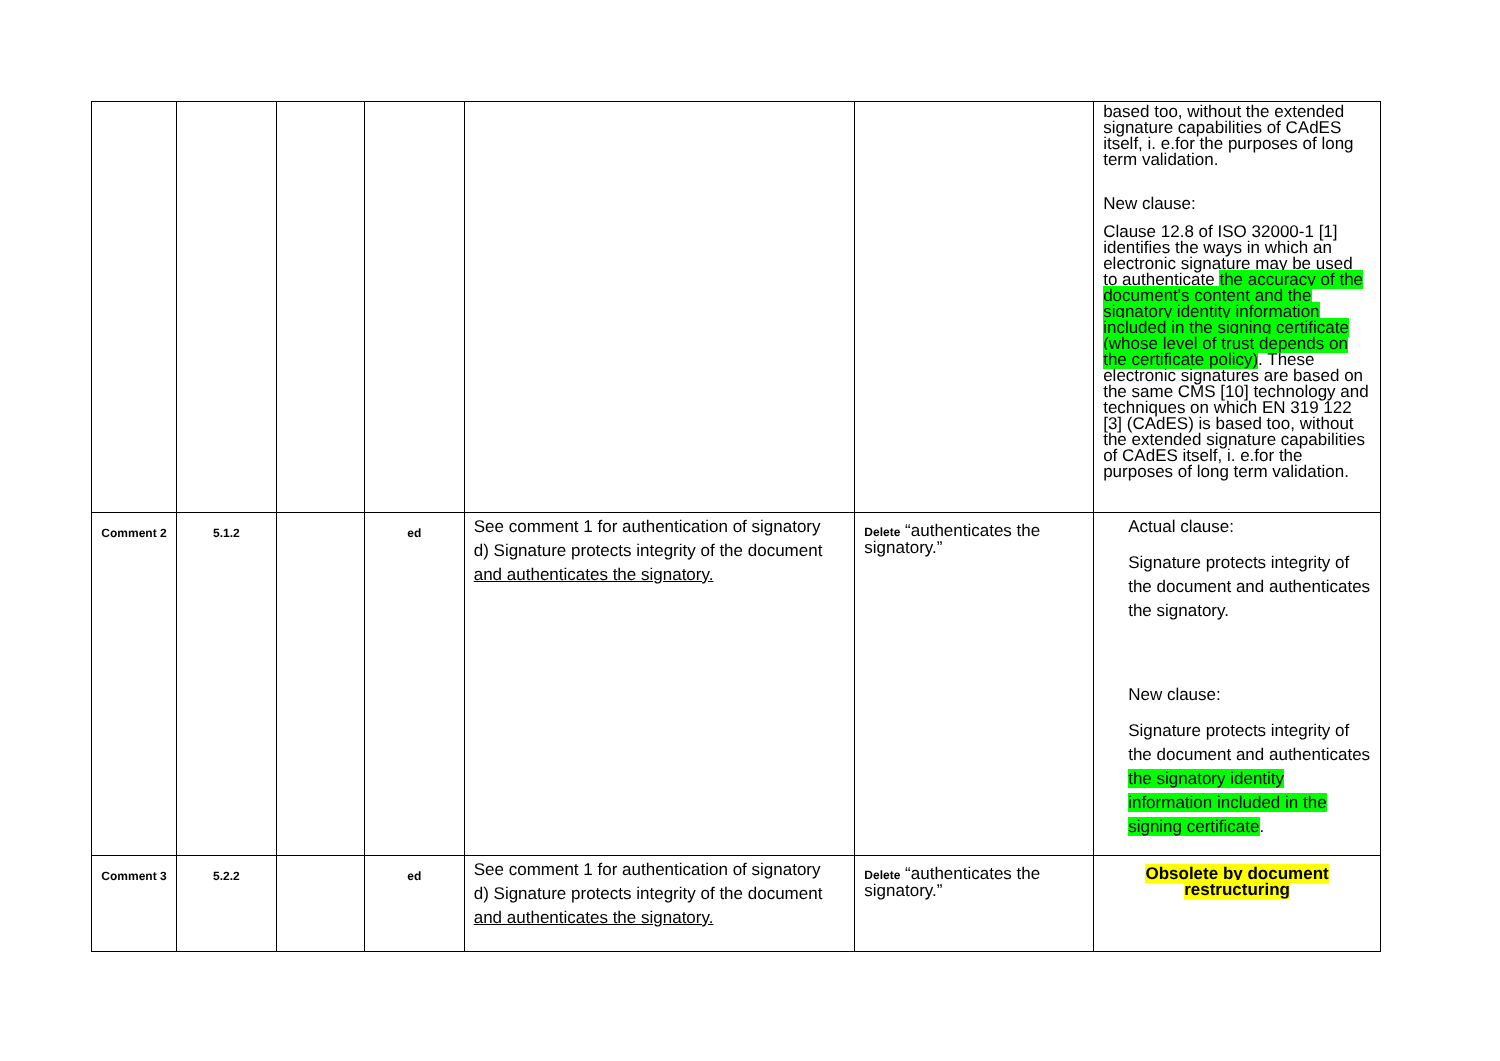| | | | | | | based too, without the extended signature capabilities of CAdES itself, i. e.for the purposes of long term validation. New clause: Clause 12.8 of ISO 32000-1 [1] identifies the ways in which an electronic signature may be used to authenticate the accuracy of the document's content and the signatory identity information included in the signing certificate (whose level of trust depends on the certificate policy) . These electronic signatures are based on the same CMS [10] technology and techniques on which EN 319 122 [3] (CAdES) is based too, without the extended signature capabilities of CAdES itself, i. e.for the purposes of long term validation. |
| Comment 2 | 5.1.2 | | ed | See comment 1 for authentication of signatory d) Signature protects integrity of the document and authenticates the signatory. | Delete “authenticates the signatory.” | Actual clause: Signature protects integrity of the document and authenticates the signatory. New clause: Signature protects integrity of the document and authenticates the signatory identity information included in the signing certificate . |
| Comment 3 | 5.2.2 | | ed | See comment 1 for authentication of signatory d) Signature protects integrity of the document and authenticates the signatory. | Delete “authenticates the signatory.” | Obsolete by document restructuring |